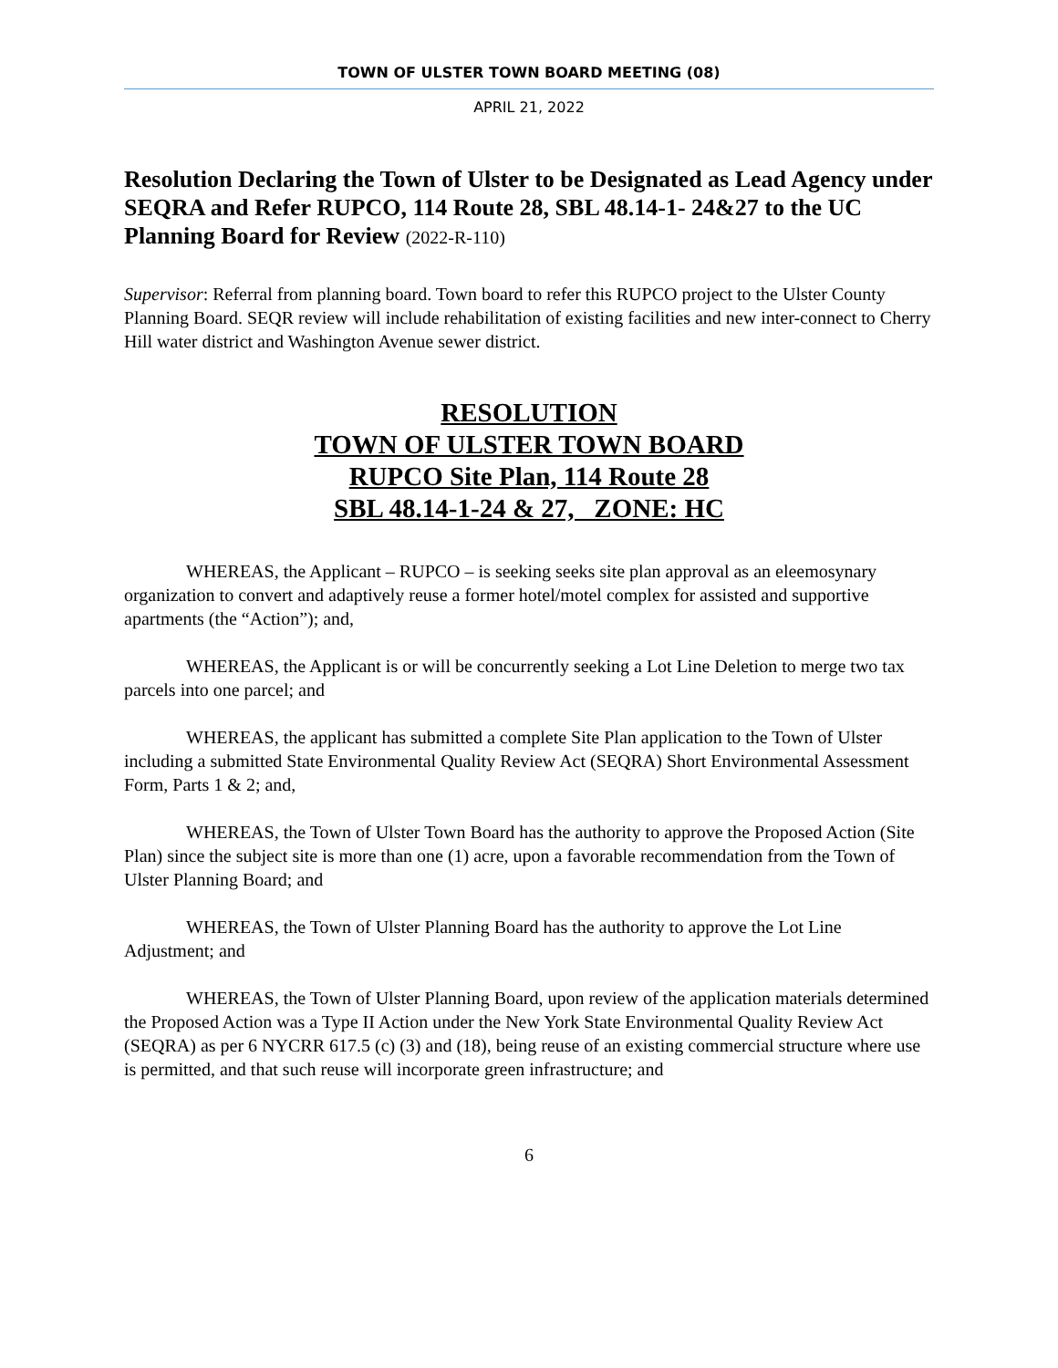TOWN OF ULSTER TOWN BOARD MEETING (08)
APRIL 21, 2022
Resolution Declaring the Town of Ulster to be Designated as Lead Agency under SEQRA and Refer RUPCO, 114 Route 28, SBL 48.14-1- 24&27 to the UC Planning Board for Review (2022-R-110)
Supervisor: Referral from planning board. Town board to refer this RUPCO project to the Ulster County Planning Board. SEQR review will include rehabilitation of existing facilities and new inter-connect to Cherry Hill water district and Washington Avenue sewer district.
RESOLUTION
TOWN OF ULSTER TOWN BOARD
RUPCO Site Plan, 114 Route 28
SBL 48.14-1-24 & 27, ZONE: HC
WHEREAS, the Applicant – RUPCO – is seeking seeks site plan approval as an eleemosynary organization to convert and adaptively reuse a former hotel/motel complex for assisted and supportive apartments (the “Action”); and,
WHEREAS, the Applicant is or will be concurrently seeking a Lot Line Deletion to merge two tax parcels into one parcel; and
WHEREAS, the applicant has submitted a complete Site Plan application to the Town of Ulster including a submitted State Environmental Quality Review Act (SEQRA) Short Environmental Assessment Form, Parts 1 & 2; and,
WHEREAS, the Town of Ulster Town Board has the authority to approve the Proposed Action (Site Plan) since the subject site is more than one (1) acre, upon a favorable recommendation from the Town of Ulster Planning Board; and
WHEREAS, the Town of Ulster Planning Board has the authority to approve the Lot Line Adjustment; and
WHEREAS, the Town of Ulster Planning Board, upon review of the application materials determined the Proposed Action was a Type II Action under the New York State Environmental Quality Review Act (SEQRA) as per 6 NYCRR 617.5 (c) (3) and (18), being reuse of an existing commercial structure where use is permitted, and that such reuse will incorporate green infrastructure; and
6